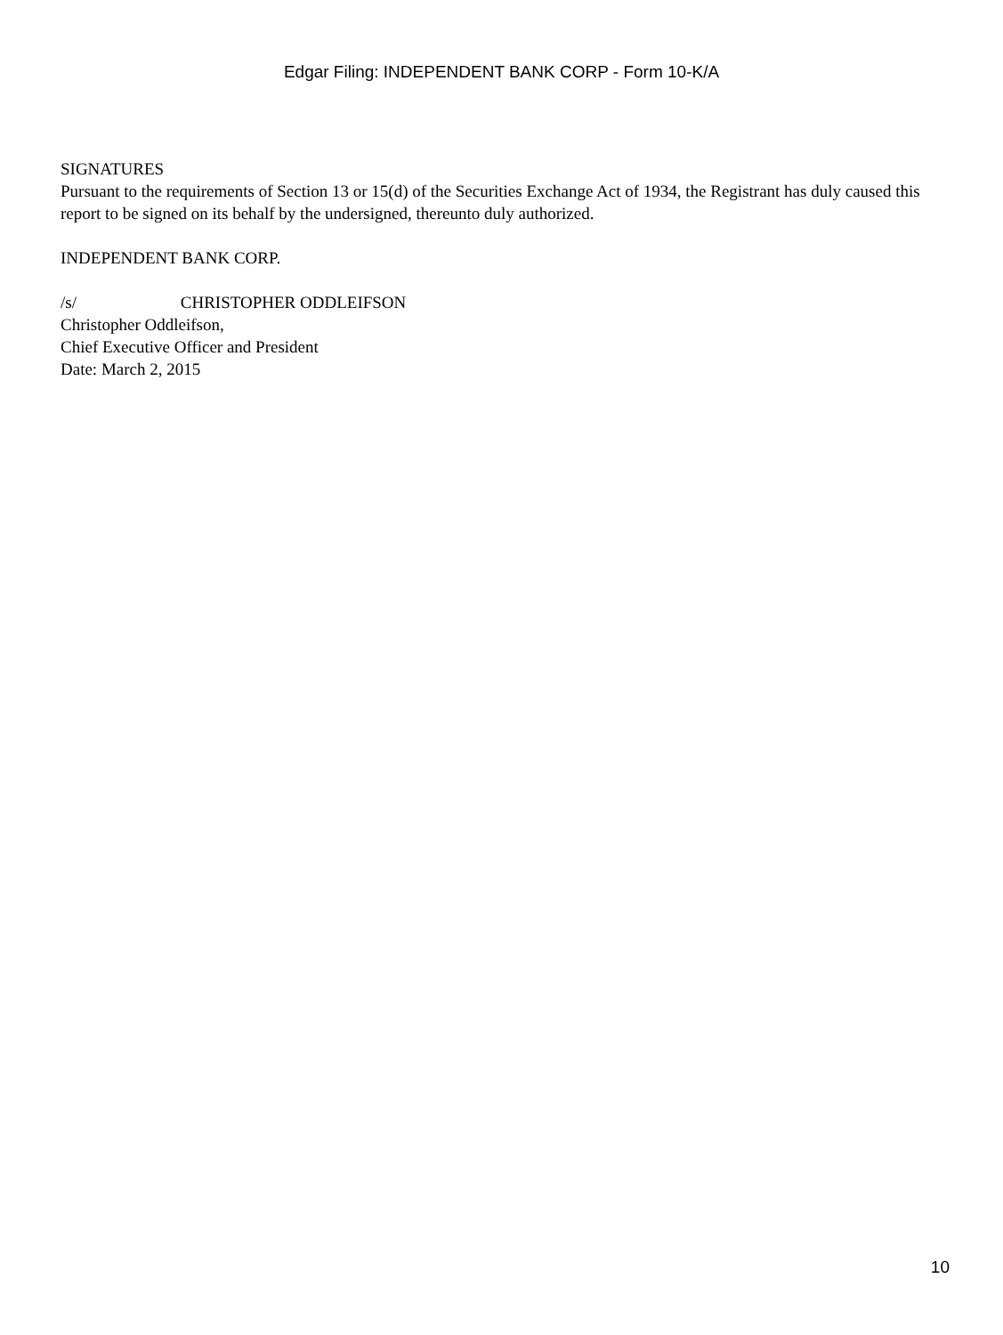Edgar Filing: INDEPENDENT BANK CORP - Form 10-K/A
SIGNATURES
Pursuant to the requirements of Section 13 or 15(d) of the Securities Exchange Act of 1934, the Registrant has duly caused this report to be signed on its behalf by the undersigned, thereunto duly authorized.
INDEPENDENT BANK CORP.
/s/ CHRISTOPHER ODDLEIFSON
Christopher Oddleifson,
Chief Executive Officer and President
Date: March 2, 2015
10